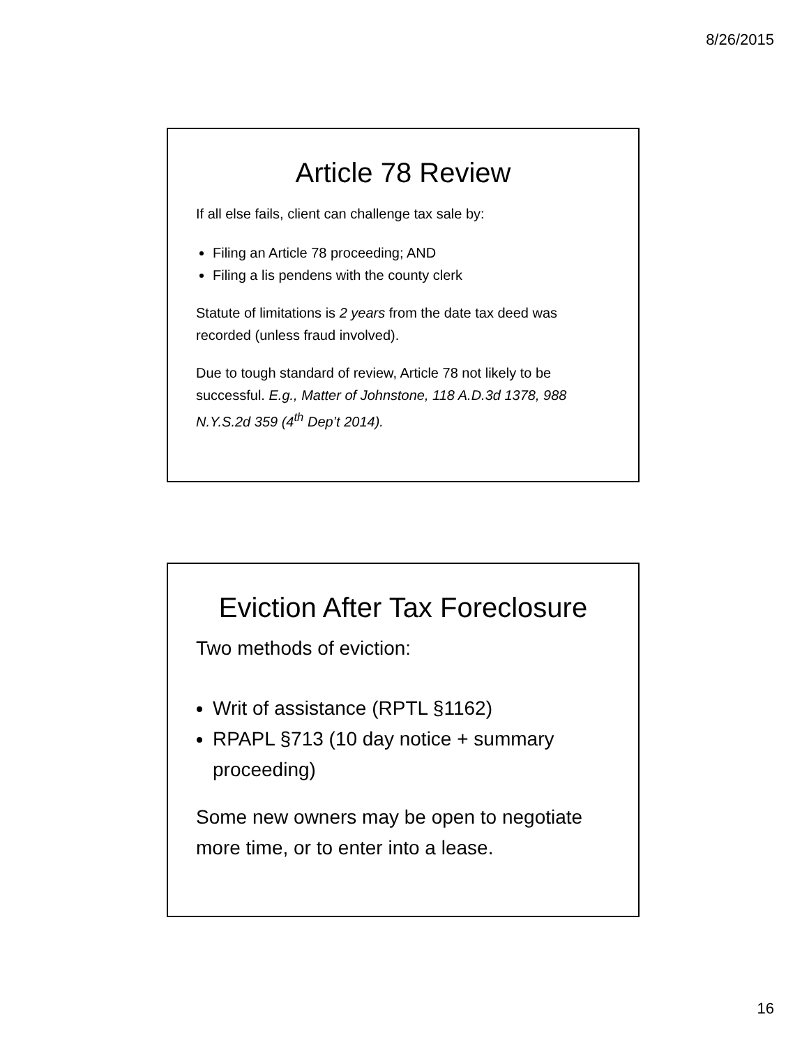8/26/2015
Article 78 Review
If all else fails, client can challenge tax sale by:
Filing an Article 78 proceeding; AND
Filing a lis pendens with the county clerk
Statute of limitations is 2 years from the date tax deed was recorded (unless fraud involved).
Due to tough standard of review, Article 78 not likely to be successful. E.g., Matter of Johnstone, 118 A.D.3d 1378, 988 N.Y.S.2d 359 (4<sup>th</sup> Dep’t 2014).
Eviction After Tax Foreclosure
Two methods of eviction:
Writ of assistance (RPTL §1162)
RPAPL §713 (10 day notice + summary proceeding)
Some new owners may be open to negotiate more time, or to enter into a lease.
16